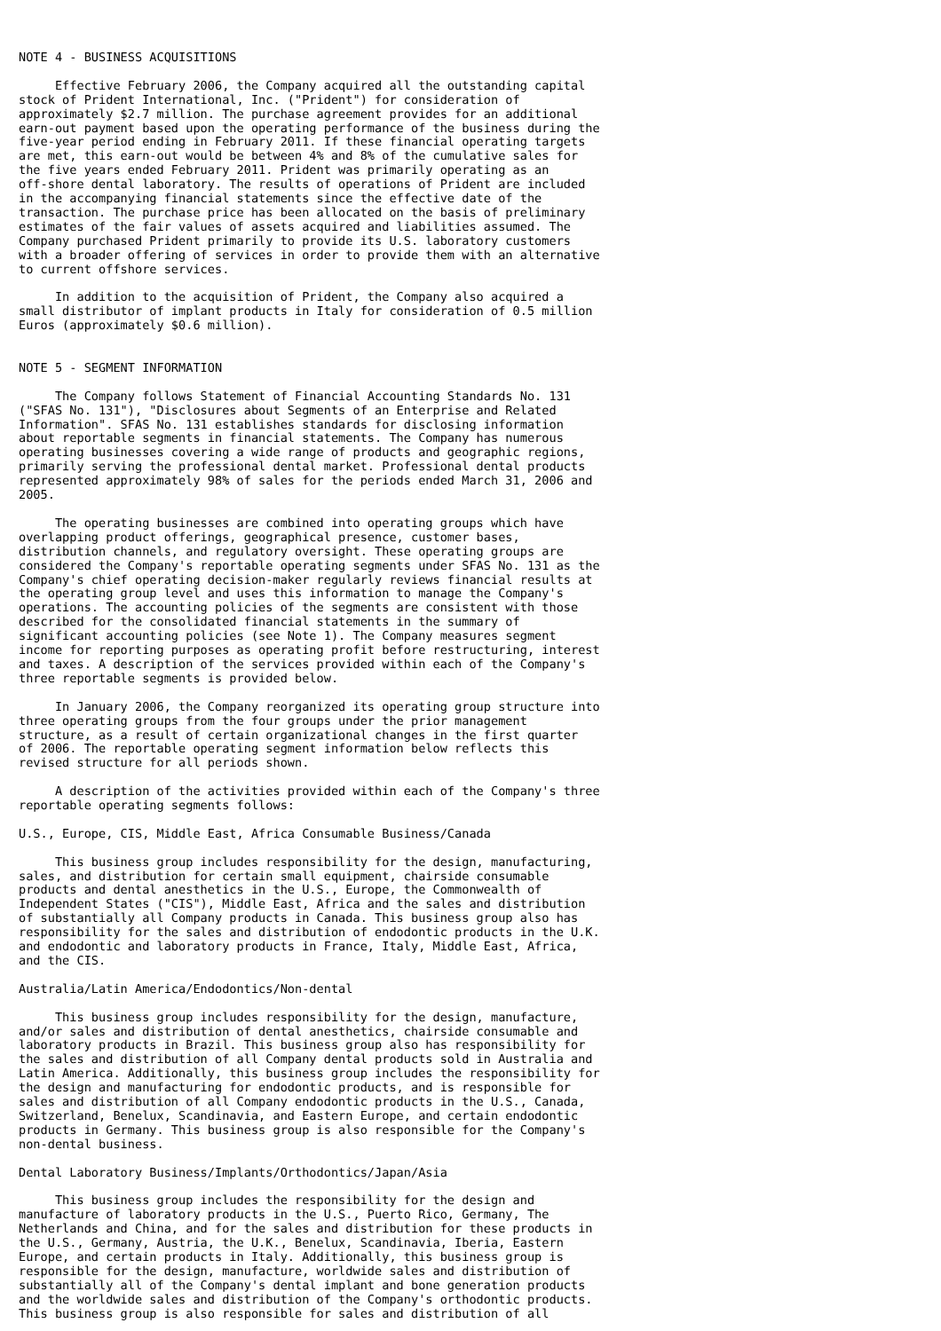NOTE 4 - BUSINESS ACQUISITIONS

     Effective February 2006, the Company acquired all the outstanding capital
stock of Prident International, Inc. ("Prident") for consideration of
approximately $2.7 million. The purchase agreement provides for an additional
earn-out payment based upon the operating performance of the business during the
five-year period ending in February 2011. If these financial operating targets
are met, this earn-out would be between 4% and 8% of the cumulative sales for
the five years ended February 2011. Prident was primarily operating as an
off-shore dental laboratory. The results of operations of Prident are included
in the accompanying financial statements since the effective date of the
transaction. The purchase price has been allocated on the basis of preliminary
estimates of the fair values of assets acquired and liabilities assumed. The
Company purchased Prident primarily to provide its U.S. laboratory customers
with a broader offering of services in order to provide them with an alternative
to current offshore services.

     In addition to the acquisition of Prident, the Company also acquired a
small distributor of implant products in Italy for consideration of 0.5 million
Euros (approximately $0.6 million).


NOTE 5 - SEGMENT INFORMATION

     The Company follows Statement of Financial Accounting Standards No. 131
("SFAS No. 131"), "Disclosures about Segments of an Enterprise and Related
Information". SFAS No. 131 establishes standards for disclosing information
about reportable segments in financial statements. The Company has numerous
operating businesses covering a wide range of products and geographic regions,
primarily serving the professional dental market. Professional dental products
represented approximately 98% of sales for the periods ended March 31, 2006 and
2005.

     The operating businesses are combined into operating groups which have
overlapping product offerings, geographical presence, customer bases,
distribution channels, and regulatory oversight. These operating groups are
considered the Company's reportable operating segments under SFAS No. 131 as the
Company's chief operating decision-maker regularly reviews financial results at
the operating group level and uses this information to manage the Company's
operations. The accounting policies of the segments are consistent with those
described for the consolidated financial statements in the summary of
significant accounting policies (see Note 1). The Company measures segment
income for reporting purposes as operating profit before restructuring, interest
and taxes. A description of the services provided within each of the Company's
three reportable segments is provided below.

     In January 2006, the Company reorganized its operating group structure into
three operating groups from the four groups under the prior management
structure, as a result of certain organizational changes in the first quarter
of 2006. The reportable operating segment information below reflects this
revised structure for all periods shown.

     A description of the activities provided within each of the Company's three
reportable operating segments follows:

U.S., Europe, CIS, Middle East, Africa Consumable Business/Canada

     This business group includes responsibility for the design, manufacturing,
sales, and distribution for certain small equipment, chairside consumable
products and dental anesthetics in the U.S., Europe, the Commonwealth of
Independent States ("CIS"), Middle East, Africa and the sales and distribution
of substantially all Company products in Canada. This business group also has
responsibility for the sales and distribution of endodontic products in the U.K.
and endodontic and laboratory products in France, Italy, Middle East, Africa,
and the CIS.

Australia/Latin America/Endodontics/Non-dental

     This business group includes responsibility for the design, manufacture,
and/or sales and distribution of dental anesthetics, chairside consumable and
laboratory products in Brazil. This business group also has responsibility for
the sales and distribution of all Company dental products sold in Australia and
Latin America. Additionally, this business group includes the responsibility for
the design and manufacturing for endodontic products, and is responsible for
sales and distribution of all Company endodontic products in the U.S., Canada,
Switzerland, Benelux, Scandinavia, and Eastern Europe, and certain endodontic
products in Germany. This business group is also responsible for the Company's
non-dental business.

Dental Laboratory Business/Implants/Orthodontics/Japan/Asia

     This business group includes the responsibility for the design and
manufacture of laboratory products in the U.S., Puerto Rico, Germany, The
Netherlands and China, and for the sales and distribution for these products in
the U.S., Germany, Austria, the U.K., Benelux, Scandinavia, Iberia, Eastern
Europe, and certain products in Italy. Additionally, this business group is
responsible for the design, manufacture, worldwide sales and distribution of
substantially all of the Company's dental implant and bone generation products
and the worldwide sales and distribution of the Company's orthodontic products.
This business group is also responsible for sales and distribution of all